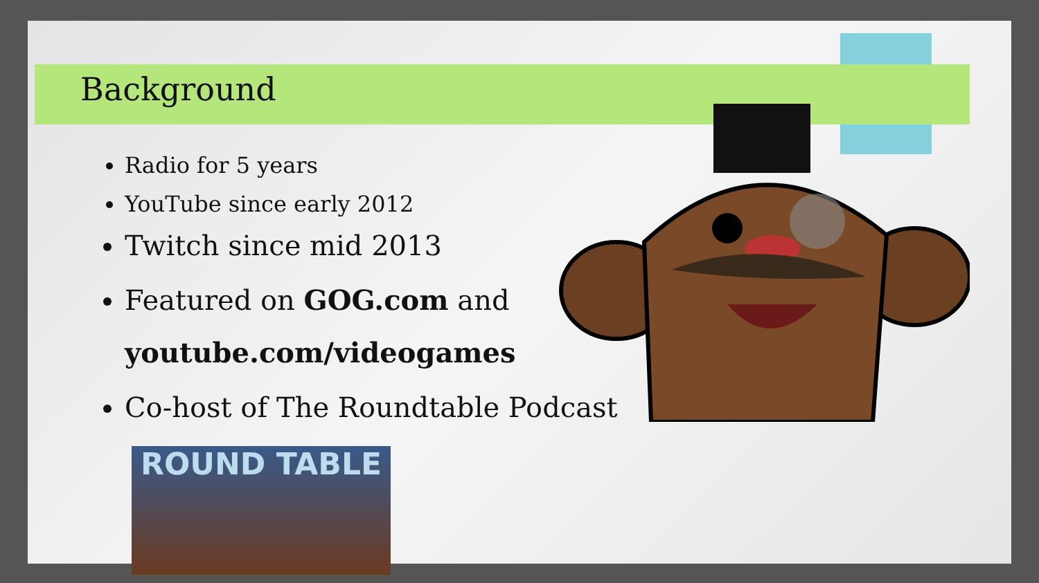Background
Radio for 5 years
YouTube since early 2012
Twitch since mid 2013
Featured on GOG.com and youtube.com/videogames
Co-host of The Roundtable Podcast
ROUND TABLE